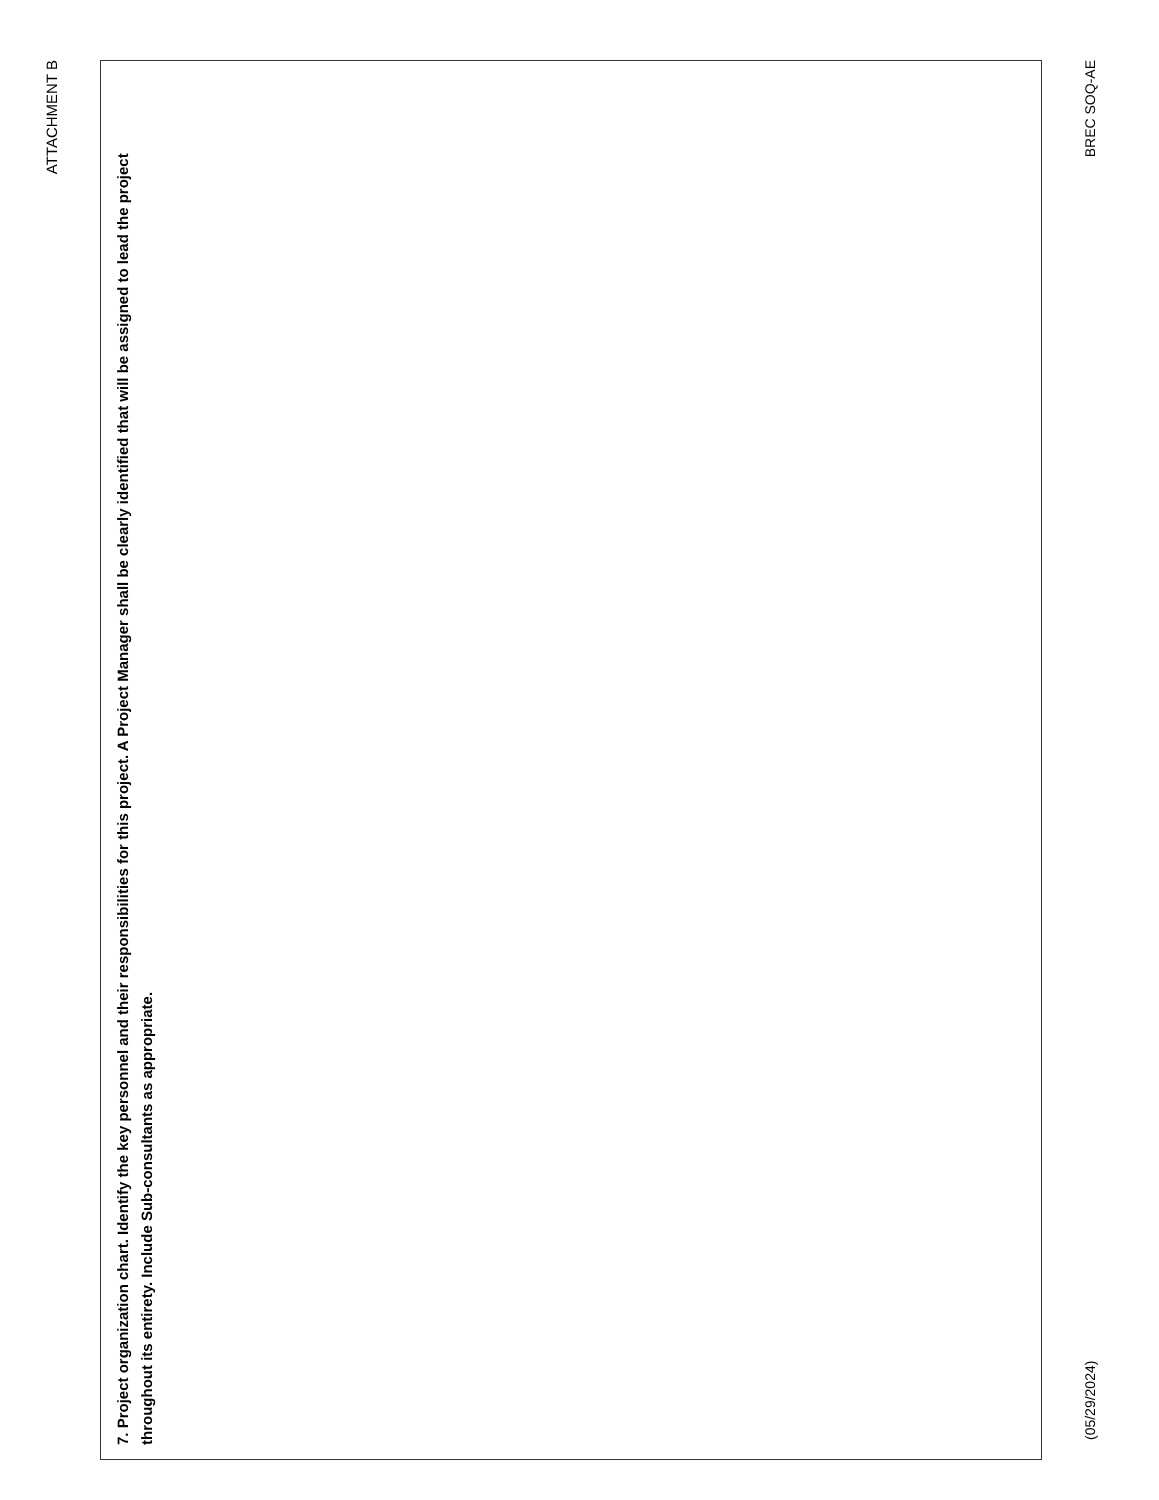ATTACHMENT B
7. Project organization chart. Identify the key personnel and their responsibilities for this project. A Project Manager shall be clearly identified that will be assigned to lead the project throughout its entirety. Include Sub-consultants as appropriate.
(05/29/2024) BREC SOQ-AE